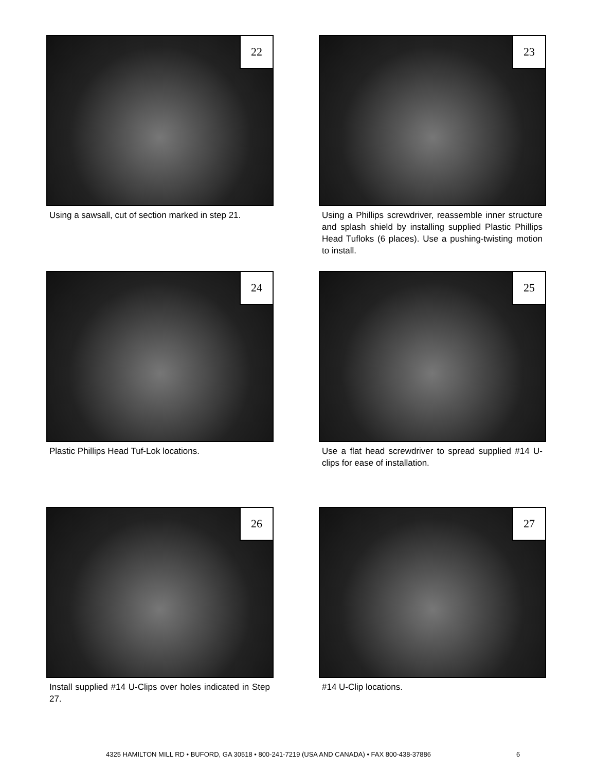22
Using a sawsall, cut of section marked in step 21.
23
Using a Phillips screwdriver, reassemble inner structure and splash shield by installing supplied Plastic Phillips Head Tufloks (6 places). Use a pushing-twisting motion to install.
24
Plastic Phillips Head Tuf-Lok locations.
25
Use a flat head screwdriver to spread supplied #14 U-clips for ease of installation.
26
Install supplied #14 U-Clips over holes indicated in Step 27.
27
#14 U-Clip locations.
4325 HAMILTON MILL RD • BUFORD, GA 30518 • 800-241-7219 (USA AND CANADA) • FAX 800-438-37886
6